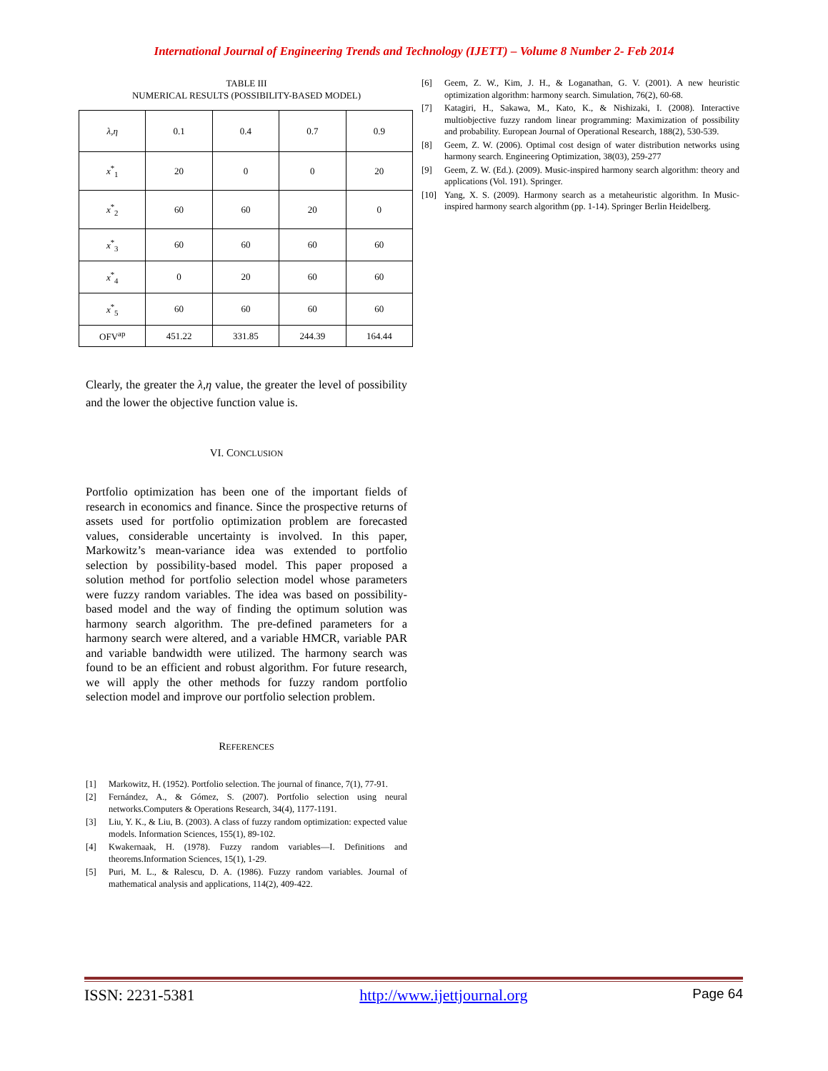International Journal of Engineering Trends and Technology (IJETT) – Volume 8 Number 2- Feb 2014
TABLE III
NUMERICAL RESULTS (POSSIBILITY-BASED MODEL)
| λ,η | 0.1 | 0.4 | 0.7 | 0.9 |
| x<sup>*</sup><sub>1</sub> | 20 | 0 | 0 | 20 |
| x<sup>*</sup><sub>2</sub> | 60 | 60 | 20 | 0 |
| x<sup>*</sup><sub>3</sub> | 60 | 60 | 60 | 60 |
| x<sup>*</sup><sub>4</sub> | 0 | 20 | 60 | 60 |
| x<sup>*</sup><sub>5</sub> | 60 | 60 | 60 | 60 |
| OFV<sup>ap</sup> | 451.22 | 331.85 | 244.39 | 164.44 |
Clearly, the greater the λ,η value, the greater the level of possibility and the lower the objective function value is.
VI. CONCLUSION
Portfolio optimization has been one of the important fields of research in economics and finance. Since the prospective returns of assets used for portfolio optimization problem are forecasted values, considerable uncertainty is involved. In this paper, Markowitz’s mean-variance idea was extended to portfolio selection by possibility-based model. This paper proposed a solution method for portfolio selection model whose parameters were fuzzy random variables. The idea was based on possibility-based model and the way of finding the optimum solution was harmony search algorithm. The pre-defined parameters for a harmony search were altered, and a variable HMCR, variable PAR and variable bandwidth were utilized. The harmony search was found to be an efficient and robust algorithm. For future research, we will apply the other methods for fuzzy random portfolio selection model and improve our portfolio selection problem.
REFERENCES
[1] Markowitz, H. (1952). Portfolio selection. The journal of finance, 7(1), 77-91.
[2] Fernández, A., & Gómez, S. (2007). Portfolio selection using neural networks.Computers & Operations Research, 34(4), 1177-1191.
[3] Liu, Y. K., & Liu, B. (2003). A class of fuzzy random optimization: expected value models. Information Sciences, 155(1), 89-102.
[4] Kwakernaak, H. (1978). Fuzzy random variables—I. Definitions and theorems.Information Sciences, 15(1), 1-29.
[5] Puri, M. L., & Ralescu, D. A. (1986). Fuzzy random variables. Journal of mathematical analysis and applications, 114(2), 409-422.
[6] Geem, Z. W., Kim, J. H., & Loganathan, G. V. (2001). A new heuristic optimization algorithm: harmony search. Simulation, 76(2), 60-68.
[7] Katagiri, H., Sakawa, M., Kato, K., & Nishizaki, I. (2008). Interactive multiobjective fuzzy random linear programming: Maximization of possibility and probability. European Journal of Operational Research, 188(2), 530-539.
[8] Geem, Z. W. (2006). Optimal cost design of water distribution networks using harmony search. Engineering Optimization, 38(03), 259-277
[9] Geem, Z. W. (Ed.). (2009). Music-inspired harmony search algorithm: theory and applications (Vol. 191). Springer.
[10] Yang, X. S. (2009). Harmony search as a metaheuristic algorithm. In Music-inspired harmony search algorithm (pp. 1-14). Springer Berlin Heidelberg.
ISSN: 2231-5381 http://www.ijettjournal.org Page 64